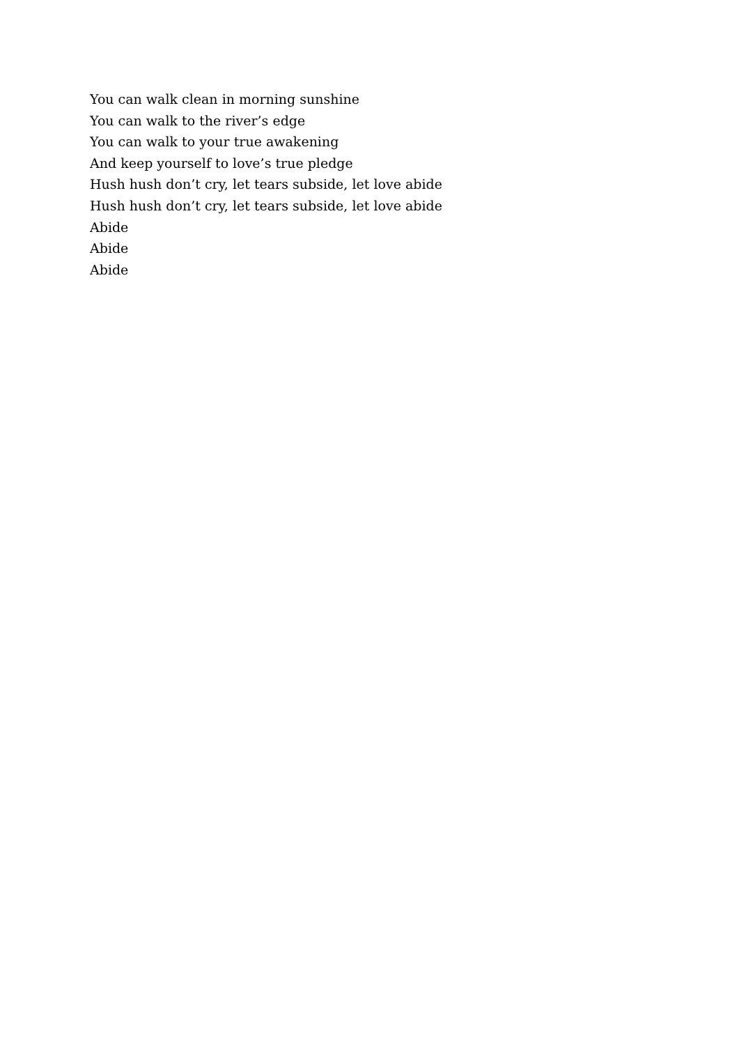You can walk clean in morning sunshine
You can walk to the river’s edge
You can walk to your true awakening
And keep yourself to love’s true pledge
Hush hush don’t cry, let tears subside, let love abide
Hush hush don’t cry, let tears subside, let love abide
Abide
Abide
Abide